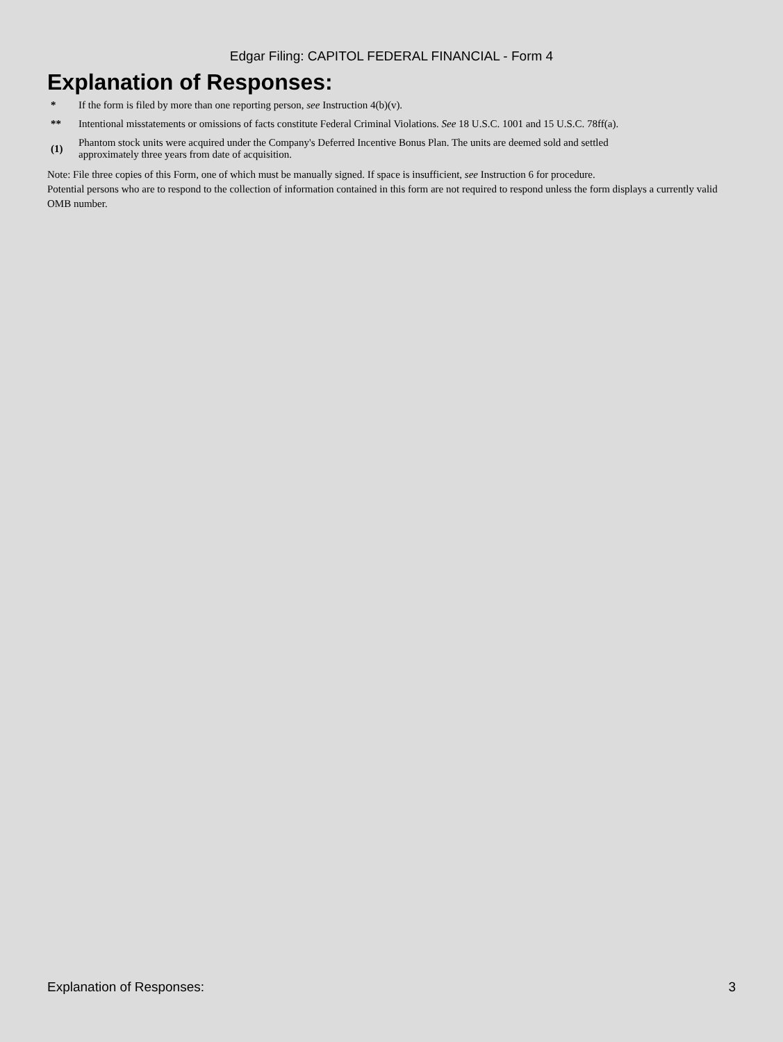Edgar Filing: CAPITOL FEDERAL FINANCIAL - Form 4
Explanation of Responses:
| * | If the form is filed by more than one reporting person, see Instruction 4(b)(v). |
| ** | Intentional misstatements or omissions of facts constitute Federal Criminal Violations. See 18 U.S.C. 1001 and 15 U.S.C. 78ff(a). |
| (1) | Phantom stock units were acquired under the Company's Deferred Incentive Bonus Plan. The units are deemed sold and settled approximately three years from date of acquisition. |
Note: File three copies of this Form, one of which must be manually signed. If space is insufficient, see Instruction 6 for procedure.
Potential persons who are to respond to the collection of information contained in this form are not required to respond unless the form displays a currently valid OMB number.
Explanation of Responses: 3